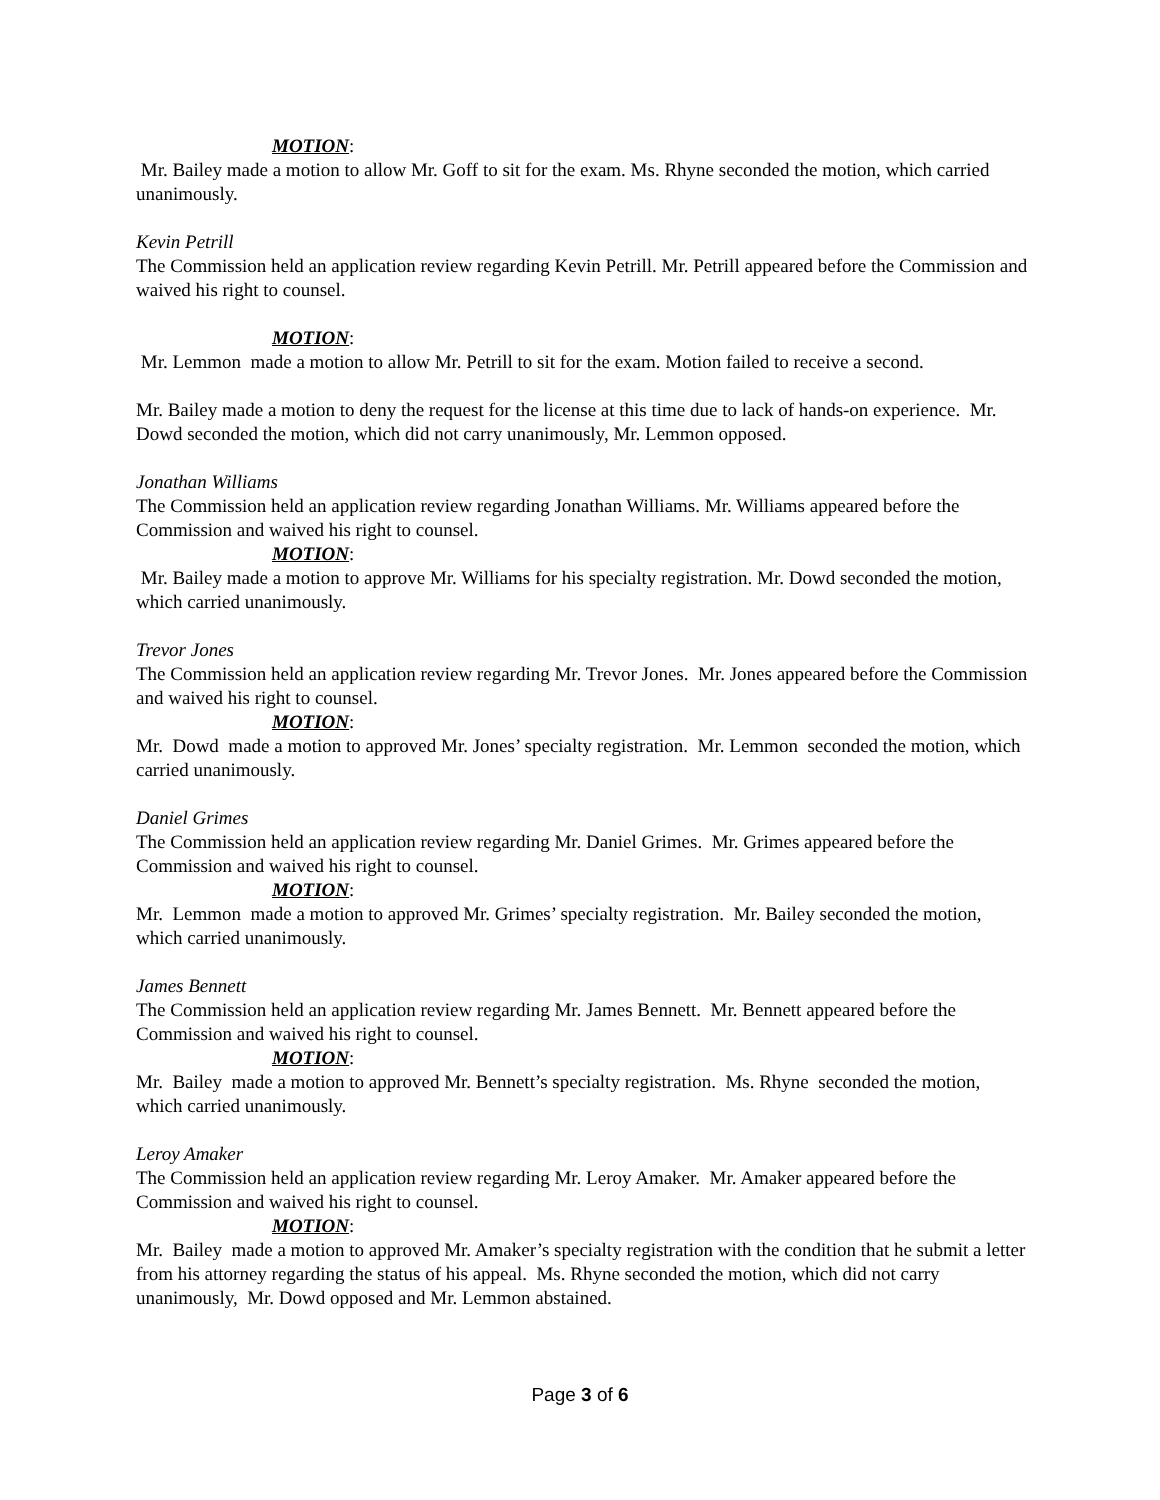MOTION:
Mr. Bailey made a motion to allow Mr. Goff to sit for the exam. Ms. Rhyne seconded the motion, which carried unanimously.
Kevin Petrill
The Commission held an application review regarding Kevin Petrill. Mr. Petrill appeared before the Commission and waived his right to counsel.
MOTION:
Mr. Lemmon made a motion to allow Mr. Petrill to sit for the exam. Motion failed to receive a second.
Mr. Bailey made a motion to deny the request for the license at this time due to lack of hands-on experience. Mr. Dowd seconded the motion, which did not carry unanimously, Mr. Lemmon opposed.
Jonathan Williams
The Commission held an application review regarding Jonathan Williams. Mr. Williams appeared before the Commission and waived his right to counsel.
MOTION:
Mr. Bailey made a motion to approve Mr. Williams for his specialty registration. Mr. Dowd seconded the motion, which carried unanimously.
Trevor Jones
The Commission held an application review regarding Mr. Trevor Jones. Mr. Jones appeared before the Commission and waived his right to counsel.
MOTION:
Mr. Dowd made a motion to approved Mr. Jones’ specialty registration. Mr. Lemmon seconded the motion, which carried unanimously.
Daniel Grimes
The Commission held an application review regarding Mr. Daniel Grimes. Mr. Grimes appeared before the Commission and waived his right to counsel.
MOTION:
Mr. Lemmon made a motion to approved Mr. Grimes’ specialty registration. Mr. Bailey seconded the motion, which carried unanimously.
James Bennett
The Commission held an application review regarding Mr. James Bennett. Mr. Bennett appeared before the Commission and waived his right to counsel.
MOTION:
Mr. Bailey made a motion to approved Mr. Bennett’s specialty registration. Ms. Rhyne seconded the motion, which carried unanimously.
Leroy Amaker
The Commission held an application review regarding Mr. Leroy Amaker. Mr. Amaker appeared before the Commission and waived his right to counsel.
MOTION:
Mr. Bailey made a motion to approved Mr. Amaker’s specialty registration with the condition that he submit a letter from his attorney regarding the status of his appeal. Ms. Rhyne seconded the motion, which did not carry unanimously, Mr. Dowd opposed and Mr. Lemmon abstained.
Page 3 of 6